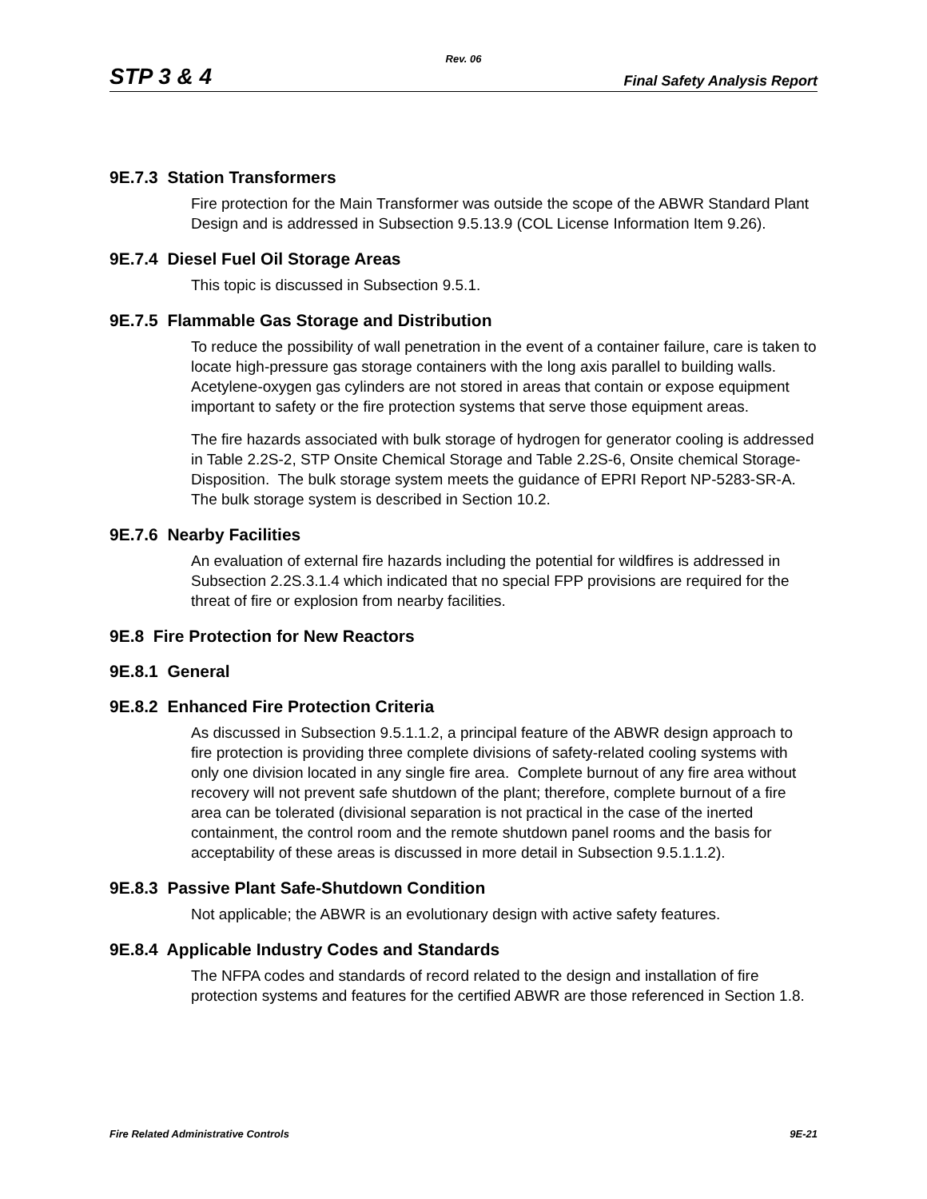Rev. 06
STP 3 & 4 Final Safety Analysis Report
9E.7.3 Station Transformers
Fire protection for the Main Transformer was outside the scope of the ABWR Standard Plant Design and is addressed in Subsection 9.5.13.9 (COL License Information Item 9.26).
9E.7.4 Diesel Fuel Oil Storage Areas
This topic is discussed in Subsection 9.5.1.
9E.7.5 Flammable Gas Storage and Distribution
To reduce the possibility of wall penetration in the event of a container failure, care is taken to locate high-pressure gas storage containers with the long axis parallel to building walls. Acetylene-oxygen gas cylinders are not stored in areas that contain or expose equipment important to safety or the fire protection systems that serve those equipment areas.
The fire hazards associated with bulk storage of hydrogen for generator cooling is addressed in Table 2.2S-2, STP Onsite Chemical Storage and Table 2.2S-6, Onsite chemical Storage-Disposition. The bulk storage system meets the guidance of EPRI Report NP-5283-SR-A. The bulk storage system is described in Section 10.2.
9E.7.6 Nearby Facilities
An evaluation of external fire hazards including the potential for wildfires is addressed in Subsection 2.2S.3.1.4 which indicated that no special FPP provisions are required for the threat of fire or explosion from nearby facilities.
9E.8 Fire Protection for New Reactors
9E.8.1 General
9E.8.2 Enhanced Fire Protection Criteria
As discussed in Subsection 9.5.1.1.2, a principal feature of the ABWR design approach to fire protection is providing three complete divisions of safety-related cooling systems with only one division located in any single fire area. Complete burnout of any fire area without recovery will not prevent safe shutdown of the plant; therefore, complete burnout of a fire area can be tolerated (divisional separation is not practical in the case of the inerted containment, the control room and the remote shutdown panel rooms and the basis for acceptability of these areas is discussed in more detail in Subsection 9.5.1.1.2).
9E.8.3 Passive Plant Safe-Shutdown Condition
Not applicable; the ABWR is an evolutionary design with active safety features.
9E.8.4 Applicable Industry Codes and Standards
The NFPA codes and standards of record related to the design and installation of fire protection systems and features for the certified ABWR are those referenced in Section 1.8.
Fire Related Administrative Controls 9E-21